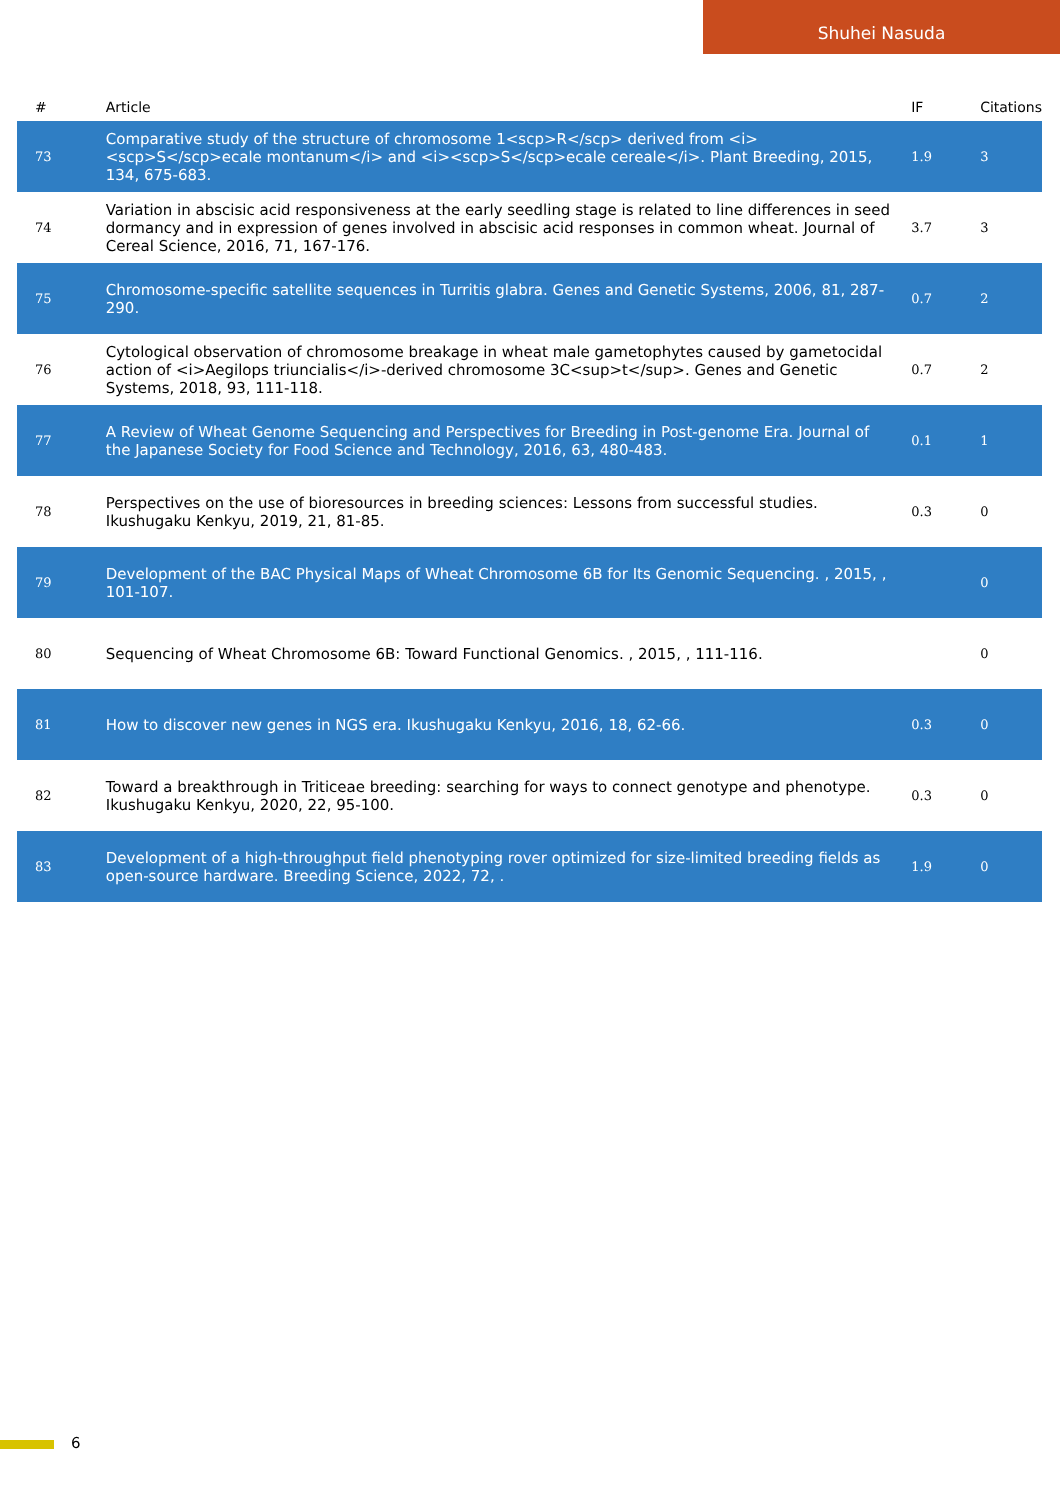Shuhei Nasuda
| # | Article | IF | Citations |
| --- | --- | --- | --- |
| 73 | Comparative study of the structure of chromosome 1<scp>R</scp> derived from <i><scp>S</scp>ecale montanum</i> and <i><scp>S</scp>ecale cereale</i>. Plant Breeding, 2015, 134, 675-683. | 1.9 | 3 |
| 74 | Variation in abscisic acid responsiveness at the early seedling stage is related to line differences in seed dormancy and in expression of genes involved in abscisic acid responses in common wheat. Journal of Cereal Science, 2016, 71, 167-176. | 3.7 | 3 |
| 75 | Chromosome-specific satellite sequences in Turritis glabra. Genes and Genetic Systems, 2006, 81, 287-290. | 0.7 | 2 |
| 76 | Cytological observation of chromosome breakage in wheat male gametophytes caused by gametocidal action of <i>Aegilops triuncialis</i>-derived chromosome 3C<sup>t</sup>. Genes and Genetic Systems, 2018, 93, 111-118. | 0.7 | 2 |
| 77 | A Review of Wheat Genome Sequencing and Perspectives for Breeding in Post-genome Era. Journal of the Japanese Society for Food Science and Technology, 2016, 63, 480-483. | 0.1 | 1 |
| 78 | Perspectives on the use of bioresources in breeding sciences: Lessons from successful studies. Ikushugaku Kenkyu, 2019, 21, 81-85. | 0.3 | 0 |
| 79 | Development of the BAC Physical Maps of Wheat Chromosome 6B for Its Genomic Sequencing. , 2015, , 101-107. | | 0 |
| 80 | Sequencing of Wheat Chromosome 6B: Toward Functional Genomics. , 2015, , 111-116. | | 0 |
| 81 | How to discover new genes in NGS era. Ikushugaku Kenkyu, 2016, 18, 62-66. | 0.3 | 0 |
| 82 | Toward a breakthrough in Triticeae breeding: searching for ways to connect genotype and phenotype. Ikushugaku Kenkyu, 2020, 22, 95-100. | 0.3 | 0 |
| 83 | Development of a high-throughput field phenotyping rover optimized for size-limited breeding fields as open-source hardware. Breeding Science, 2022, 72, . | 1.9 | 0 |
6